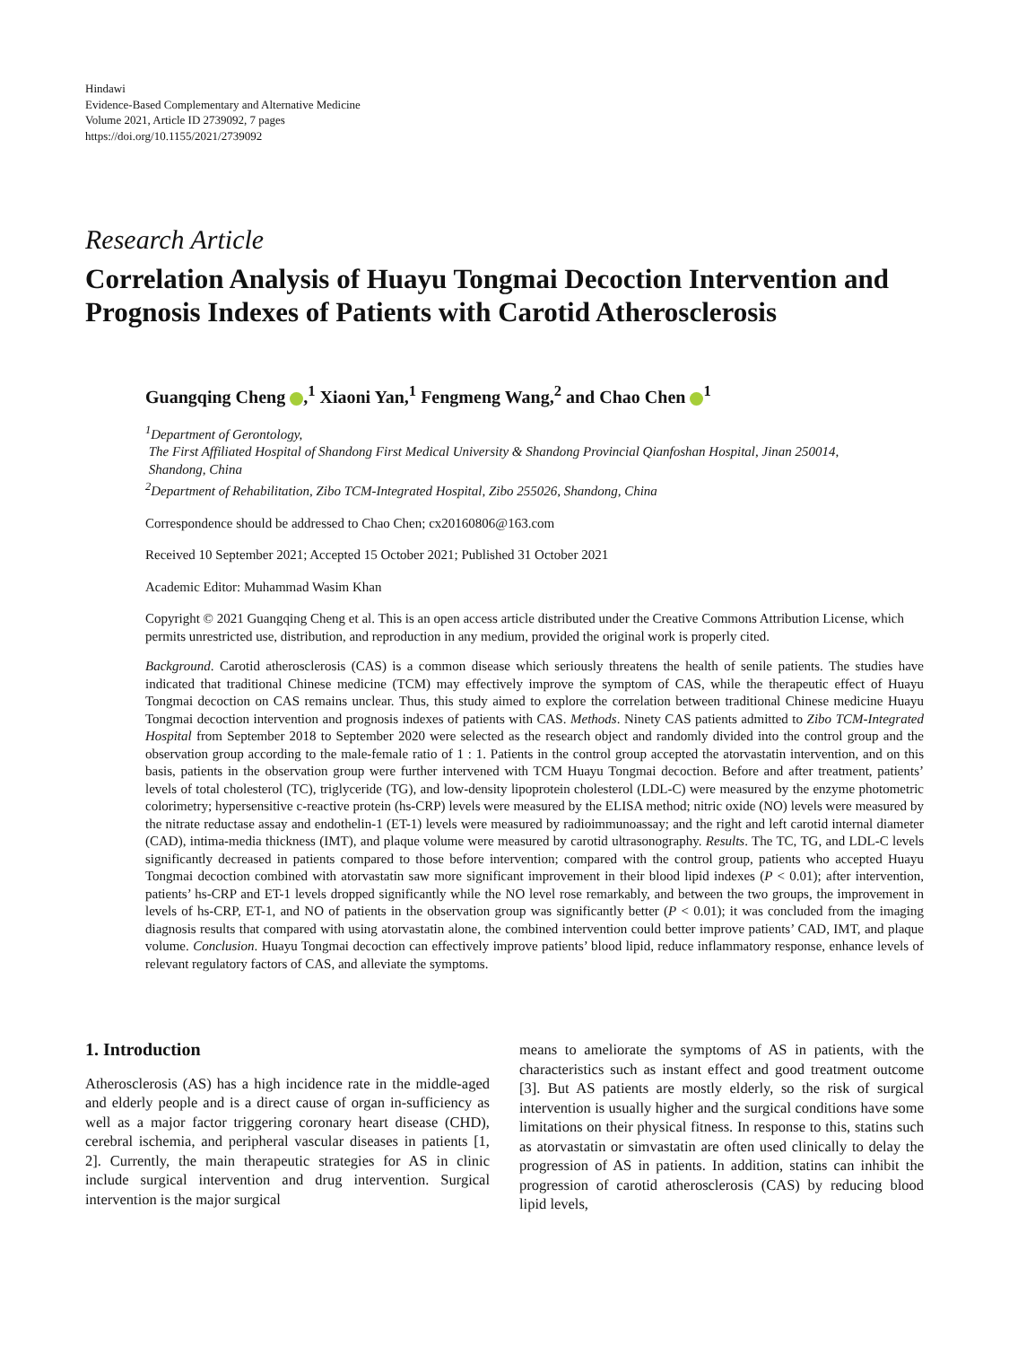Hindawi
Evidence-Based Complementary and Alternative Medicine
Volume 2021, Article ID 2739092, 7 pages
https://doi.org/10.1155/2021/2739092
Research Article
Correlation Analysis of Huayu Tongmai Decoction Intervention and Prognosis Indexes of Patients with Carotid Atherosclerosis
Guangqing Cheng ,<sup>1</sup> Xiaoni Yan,<sup>1</sup> Fengmeng Wang,<sup>2</sup> and Chao Chen <sup>1</sup>
<sup>1</sup> Department of Gerontology,
The First Affiliated Hospital of Shandong First Medical University & Shandong Provincial Qianfoshan Hospital, Jinan 250014,
Shandong, China
<sup>2</sup> Department of Rehabilitation, Zibo TCM-Integrated Hospital, Zibo 255026, Shandong, China
Correspondence should be addressed to Chao Chen; cx20160806@163.com
Received 10 September 2021; Accepted 15 October 2021; Published 31 October 2021
Academic Editor: Muhammad Wasim Khan
Copyright © 2021 Guangqing Cheng et al. This is an open access article distributed under the Creative Commons Attribution License, which permits unrestricted use, distribution, and reproduction in any medium, provided the original work is properly cited.
Background. Carotid atherosclerosis (CAS) is a common disease which seriously threatens the health of senile patients. The studies have indicated that traditional Chinese medicine (TCM) may effectively improve the symptom of CAS, while the therapeutic effect of Huayu Tongmai decoction on CAS remains unclear. Thus, this study aimed to explore the correlation between traditional Chinese medicine Huayu Tongmai decoction intervention and prognosis indexes of patients with CAS. Methods. Ninety CAS patients admitted to Zibo TCM-Integrated Hospital from September 2018 to September 2020 were selected as the research object and randomly divided into the control group and the observation group according to the male-female ratio of 1 : 1. Patients in the control group accepted the atorvastatin intervention, and on this basis, patients in the observation group were further intervened with TCM Huayu Tongmai decoction. Before and after treatment, patients’ levels of total cholesterol (TC), triglyceride (TG), and low-density lipoprotein cholesterol (LDL-C) were measured by the enzyme photometric colorimetry; hypersensitive c-reactive protein (hs-CRP) levels were measured by the ELISA method; nitric oxide (NO) levels were measured by the nitrate reductase assay and endothelin-1 (ET-1) levels were measured by radioimmunoassay; and the right and left carotid internal diameter (CAD), intima-media thickness (IMT), and plaque volume were measured by carotid ultrasonography. Results. The TC, TG, and LDL-C levels significantly decreased in patients compared to those before intervention; compared with the control group, patients who accepted Huayu Tongmai decoction combined with atorvastatin saw more significant improvement in their blood lipid indexes (P < 0.01); after intervention, patients’ hs-CRP and ET-1 levels dropped significantly while the NO level rose remarkably, and between the two groups, the improvement in levels of hs-CRP, ET-1, and NO of patients in the observation group was significantly better (P < 0.01); it was concluded from the imaging diagnosis results that compared with using atorvastatin alone, the combined intervention could better improve patients’ CAD, IMT, and plaque volume. Conclusion. Huayu Tongmai decoction can effectively improve patients’ blood lipid, reduce inflammatory response, enhance levels of relevant regulatory factors of CAS, and alleviate the symptoms.
1. Introduction
Atherosclerosis (AS) has a high incidence rate in the middle-aged and elderly people and is a direct cause of organ in-sufficiency as well as a major factor triggering coronary heart disease (CHD), cerebral ischemia, and peripheral vascular diseases in patients [1, 2]. Currently, the main therapeutic strategies for AS in clinic include surgical intervention and drug intervention. Surgical intervention is the major surgical
means to ameliorate the symptoms of AS in patients, with the characteristics such as instant effect and good treatment outcome [3]. But AS patients are mostly elderly, so the risk of surgical intervention is usually higher and the surgical conditions have some limitations on their physical fitness. In response to this, statins such as atorvastatin or simvastatin are often used clinically to delay the progression of AS in patients. In addition, statins can inhibit the progression of carotid atherosclerosis (CAS) by reducing blood lipid levels,